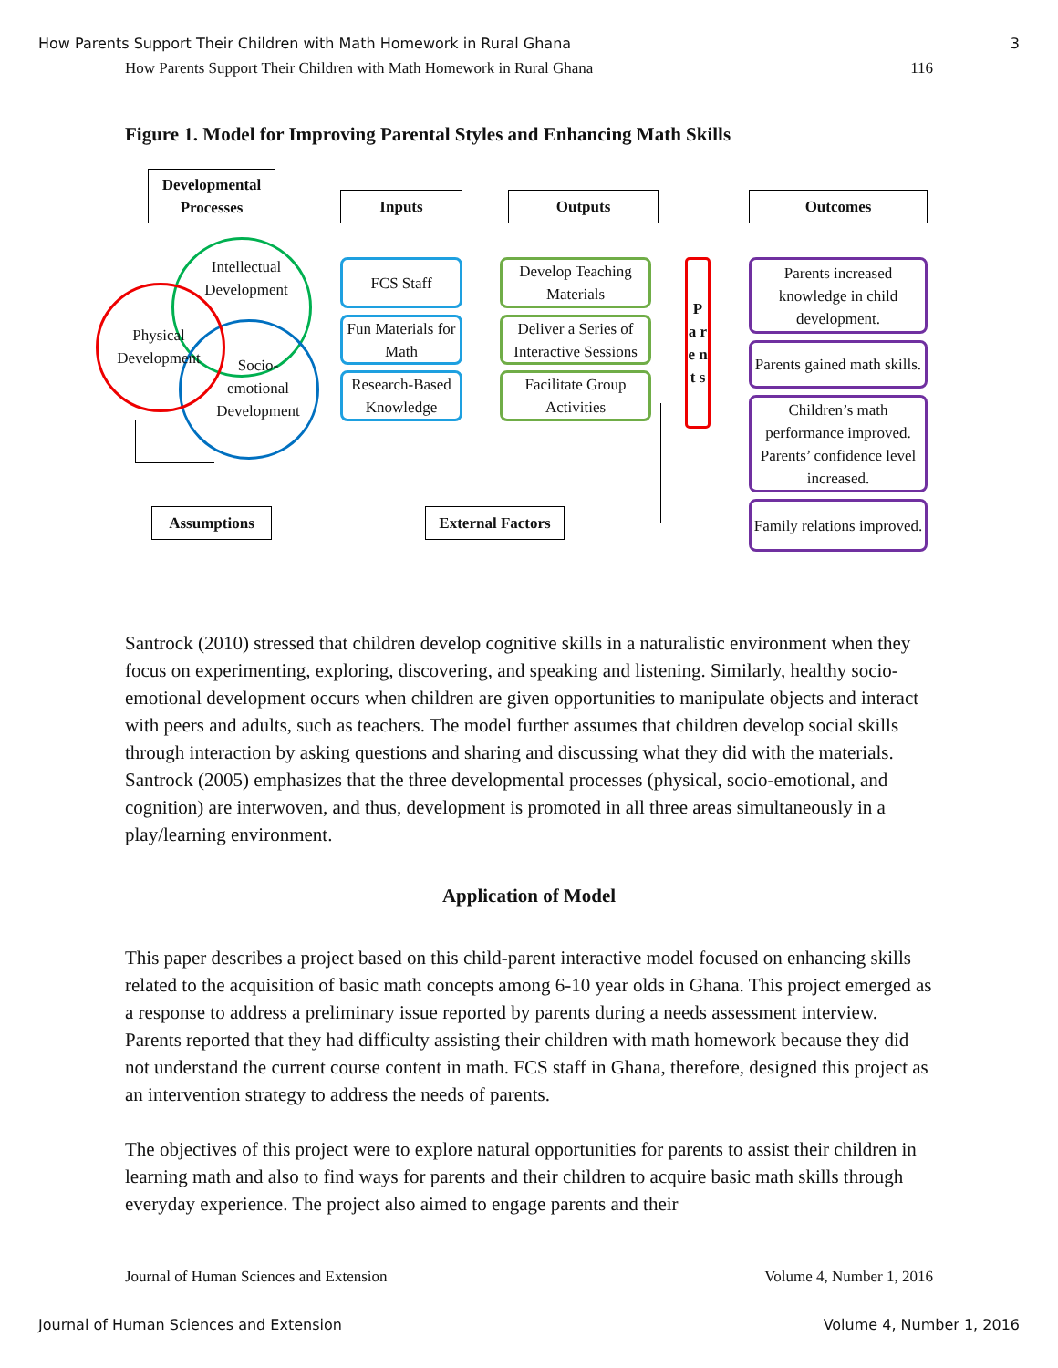How Parents Support Their Children with Math Homework in Rural Ghana 3
How Parents Support Their Children with Math Homework in Rural Ghana 116
Figure 1. Model for Improving Parental Styles and Enhancing Math Skills
Developmental Processes
Inputs Outputs Outcomes
Intellectual Development
Physical Development
Socio-emotional Development
FCS Staff
Fun Materials for Math
Research-Based Knowledge
Develop Teaching Materials
Deliver a Series of Interactive Sessions
Facilitate Group Activities
P a r e n t s
Parents increased knowledge in child development.
Parents gained math skills.
Children’s math performance improved. Parents’ confidence level increased.
Family relations improved.
Assumptions
External Factors
Santrock (2010) stressed that children develop cognitive skills in a naturalistic environment when they focus on experimenting, exploring, discovering, and speaking and listening. Similarly, healthy socio-emotional development occurs when children are given opportunities to manipulate objects and interact with peers and adults, such as teachers. The model further assumes that children develop social skills through interaction by asking questions and sharing and discussing what they did with the materials. Santrock (2005) emphasizes that the three developmental processes (physical, socio-emotional, and cognition) are interwoven, and thus, development is promoted in all three areas simultaneously in a play/learning environment.
Application of Model
This paper describes a project based on this child-parent interactive model focused on enhancing skills related to the acquisition of basic math concepts among 6-10 year olds in Ghana. This project emerged as a response to address a preliminary issue reported by parents during a needs assessment interview. Parents reported that they had difficulty assisting their children with math homework because they did not understand the current course content in math. FCS staff in Ghana, therefore, designed this project as an intervention strategy to address the needs of parents.
The objectives of this project were to explore natural opportunities for parents to assist their children in learning math and also to find ways for parents and their children to acquire basic math skills through everyday experience. The project also aimed to engage parents and their
Journal of Human Sciences and Extension Volume 4, Number 1, 2016
Journal of Human Sciences and Extension Volume 4, Number 1, 2016